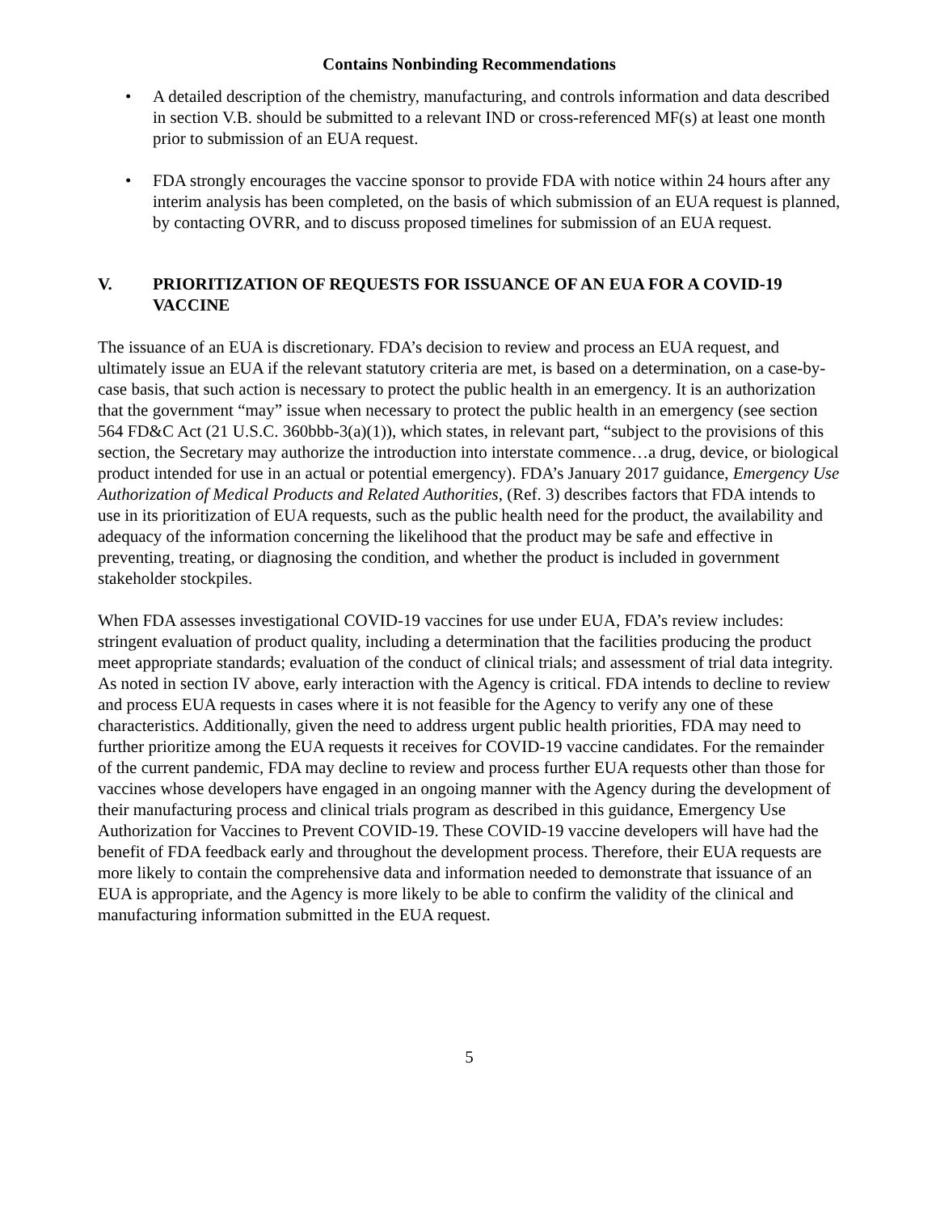Contains Nonbinding Recommendations
• A detailed description of the chemistry, manufacturing, and controls information and data described in section V.B. should be submitted to a relevant IND or cross-referenced MF(s) at least one month prior to submission of an EUA request.
• FDA strongly encourages the vaccine sponsor to provide FDA with notice within 24 hours after any interim analysis has been completed, on the basis of which submission of an EUA request is planned, by contacting OVRR, and to discuss proposed timelines for submission of an EUA request.
V. PRIORITIZATION OF REQUESTS FOR ISSUANCE OF AN EUA FOR A COVID-19 VACCINE
The issuance of an EUA is discretionary. FDA’s decision to review and process an EUA request, and ultimately issue an EUA if the relevant statutory criteria are met, is based on a determination, on a case-by-case basis, that such action is necessary to protect the public health in an emergency. It is an authorization that the government “may” issue when necessary to protect the public health in an emergency (see section 564 FD&C Act (21 U.S.C. 360bbb-3(a)(1)), which states, in relevant part, “subject to the provisions of this section, the Secretary may authorize the introduction into interstate commence…a drug, device, or biological product intended for use in an actual or potential emergency). FDA’s January 2017 guidance, Emergency Use Authorization of Medical Products and Related Authorities, (Ref. 3) describes factors that FDA intends to use in its prioritization of EUA requests, such as the public health need for the product, the availability and adequacy of the information concerning the likelihood that the product may be safe and effective in preventing, treating, or diagnosing the condition, and whether the product is included in government stakeholder stockpiles.
When FDA assesses investigational COVID-19 vaccines for use under EUA, FDA’s review includes: stringent evaluation of product quality, including a determination that the facilities producing the product meet appropriate standards; evaluation of the conduct of clinical trials; and assessment of trial data integrity. As noted in section IV above, early interaction with the Agency is critical. FDA intends to decline to review and process EUA requests in cases where it is not feasible for the Agency to verify any one of these characteristics. Additionally, given the need to address urgent public health priorities, FDA may need to further prioritize among the EUA requests it receives for COVID-19 vaccine candidates. For the remainder of the current pandemic, FDA may decline to review and process further EUA requests other than those for vaccines whose developers have engaged in an ongoing manner with the Agency during the development of their manufacturing process and clinical trials program as described in this guidance, Emergency Use Authorization for Vaccines to Prevent COVID-19. These COVID-19 vaccine developers will have had the benefit of FDA feedback early and throughout the development process. Therefore, their EUA requests are more likely to contain the comprehensive data and information needed to demonstrate that issuance of an EUA is appropriate, and the Agency is more likely to be able to confirm the validity of the clinical and manufacturing information submitted in the EUA request.
5